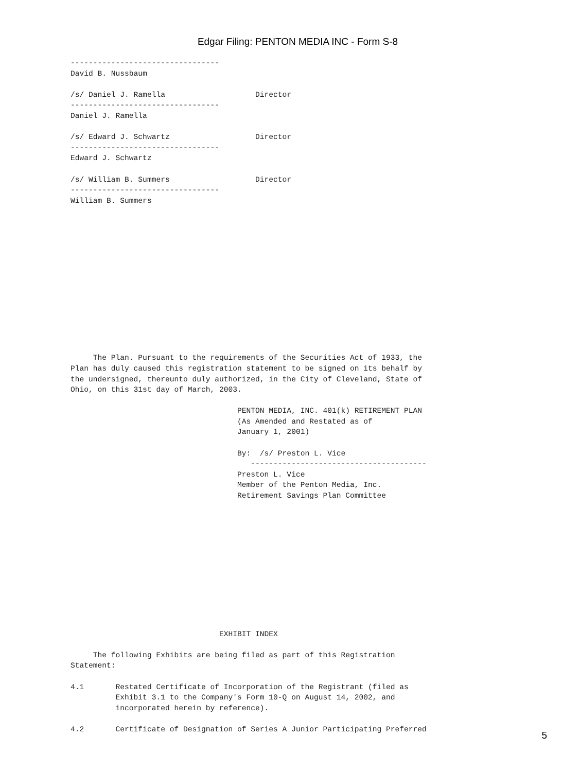Edgar Filing: PENTON MEDIA INC - Form S-8
---------------------------------
David B. Nussbaum

/s/ Daniel J. Ramella                    Director
---------------------------------
Daniel J. Ramella

/s/ Edward J. Schwartz                   Director
---------------------------------
Edward J. Schwartz

/s/ William B. Summers                   Director
---------------------------------
William B. Summers
     The Plan. Pursuant to the requirements of the Securities Act of 1933, the
Plan has duly caused this registration statement to be signed on its behalf by
the undersigned, thereunto duly authorized, in the City of Cleveland, State of
Ohio, on this 31st day of March, 2003.

                                     PENTON MEDIA, INC. 401(k) RETIREMENT PLAN
                                     (As Amended and Restated as of
                                     January 1, 2001)

                                     By:  /s/ Preston L. Vice
                                        ---------------------------------------
                                     Preston L. Vice
                                     Member of the Penton Media, Inc.
                                     Retirement Savings Plan Committee
                                 EXHIBIT INDEX

     The following Exhibits are being filed as part of this Registration
Statement:

4.1       Restated Certificate of Incorporation of the Registrant (filed as
          Exhibit 3.1 to the Company's Form 10-Q on August 14, 2002, and
          incorporated herein by reference).

4.2       Certificate of Designation of Series A Junior Participating Preferred
5